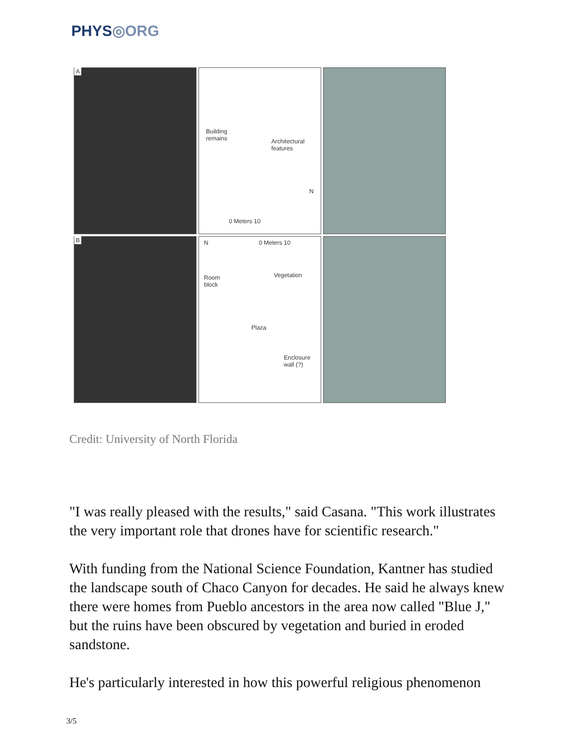PHYS◎ORG
A
Building
remains
Architectural
features
N
0 Meters 10
B
N 0 Meters 10
Room
block
Vegetation
Plaza
Enclosure
wall (?)
Credit: University of North Florida
"I was really pleased with the results," said Casana. "This work illustrates the very important role that drones have for scientific research."
With funding from the National Science Foundation, Kantner has studied the landscape south of Chaco Canyon for decades. He said he always knew there were homes from Pueblo ancestors in the area now called "Blue J," but the ruins have been obscured by vegetation and buried in eroded sandstone.
He's particularly interested in how this powerful religious phenomenon
3/5